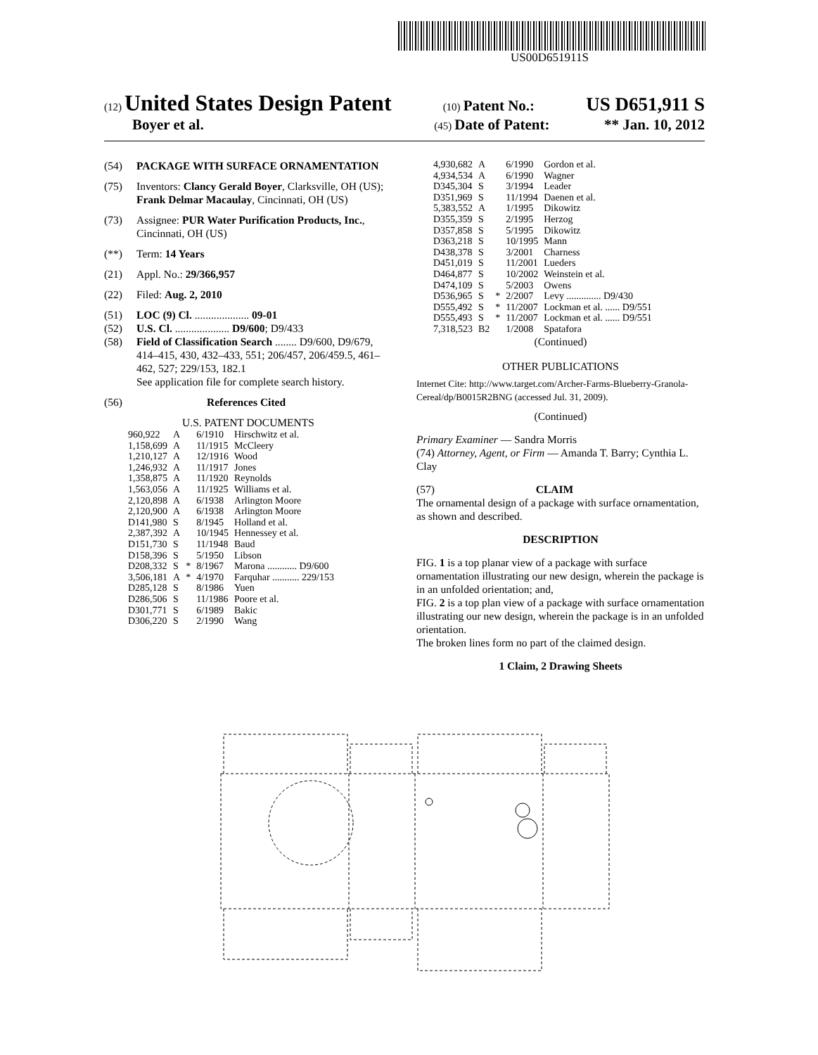US00D651911S
(12) United States Design Patent (10) Patent No.: US D651,911 S
Boyer et al. (45) Date of Patent: ** Jan. 10, 2012
(54) PACKAGE WITH SURFACE ORNAMENTATION
(75) Inventors: Clancy Gerald Boyer, Clarksville, OH (US); Frank Delmar Macaulay, Cincinnati, OH (US)
(73) Assignee: PUR Water Purification Products, Inc., Cincinnati, OH (US)
(**) Term: 14 Years
(21) Appl. No.: 29/366,957
(22) Filed: Aug. 2, 2010
(51) LOC (9) Cl. .................... 09-01
(52) U.S. Cl. .................... D9/600; D9/433
(58) Field of Classification Search ........ D9/600, D9/679, 414–415, 430, 432–433, 551; 206/457, 206/459.5, 461–462, 527; 229/153, 182.1
See application file for complete search history.
(56) References Cited
U.S. PATENT DOCUMENTS
| 960,922 | A | | 6/1910 | Hirschwitz et al. |
| 1,158,699 | A | | 11/1915 | McCleery |
| 1,210,127 | A | | 12/1916 | Wood |
| 1,246,932 | A | | 11/1917 | Jones |
| 1,358,875 | A | | 11/1920 | Reynolds |
| 1,563,056 | A | | 11/1925 | Williams et al. |
| 2,120,898 | A | | 6/1938 | Arlington Moore |
| 2,120,900 | A | | 6/1938 | Arlington Moore |
| D141,980 | S | | 8/1945 | Holland et al. |
| 2,387,392 | A | | 10/1945 | Hennessey et al. |
| D151,730 | S | | 11/1948 | Baud |
| D158,396 | S | | 5/1950 | Libson |
| D208,332 | S | * | 8/1967 | Marona ............ D9/600 |
| 3,506,181 | A | * | 4/1970 | Farquhar ........... 229/153 |
| D285,128 | S | | 8/1986 | Yuen |
| D286,506 | S | | 11/1986 | Poore et al. |
| D301,771 | S | | 6/1989 | Bakic |
| D306,220 | S | | 2/1990 | Wang |
| 4,930,682 | A | | 6/1990 | Gordon et al. |
| 4,934,534 | A | | 6/1990 | Wagner |
| D345,304 | S | | 3/1994 | Leader |
| D351,969 | S | | 11/1994 | Daenen et al. |
| 5,383,552 | A | | 1/1995 | Dikowitz |
| D355,359 | S | | 2/1995 | Herzog |
| D357,858 | S | | 5/1995 | Dikowitz |
| D363,218 | S | | 10/1995 | Mann |
| D438,378 | S | | 3/2001 | Charness |
| D451,019 | S | | 11/2001 | Lueders |
| D464,877 | S | | 10/2002 | Weinstein et al. |
| D474,109 | S | | 5/2003 | Owens |
| D536,965 | S | * | 2/2007 | Levy .............. D9/430 |
| D555,492 | S | * | 11/2007 | Lockman et al. ...... D9/551 |
| D555,493 | S | * | 11/2007 | Lockman et al. ...... D9/551 |
| 7,318,523 | B2 | | 1/2008 | Spatafora |
(Continued)
OTHER PUBLICATIONS
Internet Cite: http://www.target.com/Archer-Farms-Blueberry-Granola-Cereal/dp/B0015R2BNG (accessed Jul. 31, 2009).
(Continued)
Primary Examiner — Sandra Morris
(74) Attorney, Agent, or Firm — Amanda T. Barry; Cynthia L. Clay
(57) CLAIM
The ornamental design of a package with surface ornamentation, as shown and described.
DESCRIPTION
FIG. 1 is a top planar view of a package with surface ornamentation illustrating our new design, wherein the package is in an unfolded orientation; and,
FIG. 2 is a top plan view of a package with surface ornamentation illustrating our new design, wherein the package is in an unfolded orientation.
The broken lines form no part of the claimed design.
1 Claim, 2 Drawing Sheets